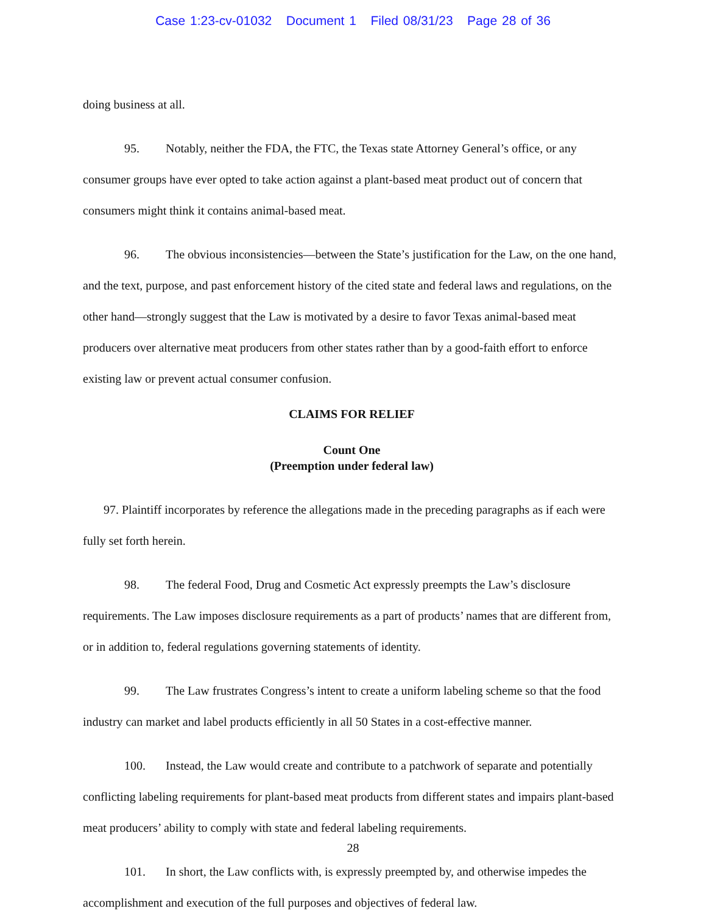Case 1:23-cv-01032 Document 1 Filed 08/31/23 Page 28 of 36
doing business at all.
95. Notably, neither the FDA, the FTC, the Texas state Attorney General’s office, or any consumer groups have ever opted to take action against a plant-based meat product out of concern that consumers might think it contains animal-based meat.
96. The obvious inconsistencies—between the State’s justification for the Law, on the one hand, and the text, purpose, and past enforcement history of the cited state and federal laws and regulations, on the other hand—strongly suggest that the Law is motivated by a desire to favor Texas animal-based meat producers over alternative meat producers from other states rather than by a good-faith effort to enforce existing law or prevent actual consumer confusion.
CLAIMS FOR RELIEF
Count One
(Preemption under federal law)
97. Plaintiff incorporates by reference the allegations made in the preceding paragraphs as if each were fully set forth herein.
98. The federal Food, Drug and Cosmetic Act expressly preempts the Law’s disclosure requirements. The Law imposes disclosure requirements as a part of products’ names that are different from, or in addition to, federal regulations governing statements of identity.
99. The Law frustrates Congress’s intent to create a uniform labeling scheme so that the food industry can market and label products efficiently in all 50 States in a cost-effective manner.
100. Instead, the Law would create and contribute to a patchwork of separate and potentially conflicting labeling requirements for plant-based meat products from different states and impairs plant-based meat producers’ ability to comply with state and federal labeling requirements.
101. In short, the Law conflicts with, is expressly preempted by, and otherwise impedes the accomplishment and execution of the full purposes and objectives of federal law.
28